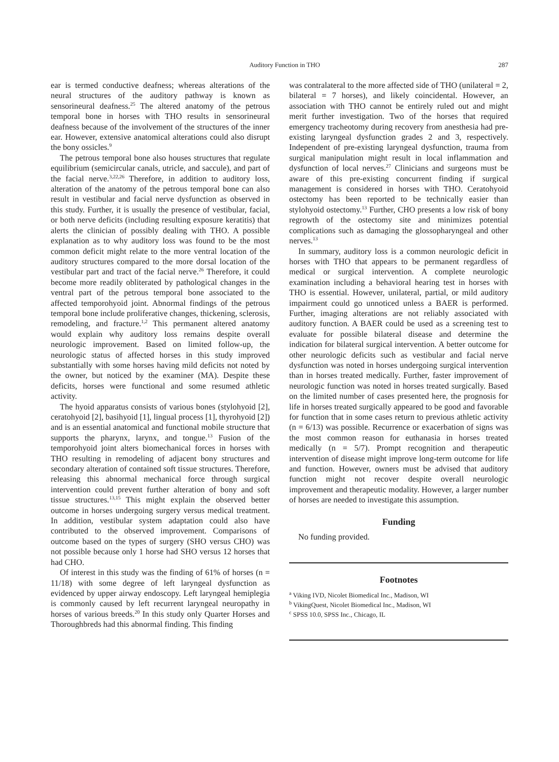Auditory Function in THO 287
ear is termed conductive deafness; whereas alterations of the neural structures of the auditory pathway is known as sensorineural deafness.<sup>25</sup> The altered anatomy of the petrous temporal bone in horses with THO results in sensorineural deafness because of the involvement of the structures of the inner ear. However, extensive anatomical alterations could also disrupt the bony ossicles.<sup>9</sup>
The petrous temporal bone also houses structures that regulate equilibrium (semicircular canals, utricle, and saccule), and part of the facial nerve.<sup>3,22,26</sup> Therefore, in addition to auditory loss, alteration of the anatomy of the petrous temporal bone can also result in vestibular and facial nerve dysfunction as observed in this study. Further, it is usually the presence of vestibular, facial, or both nerve deficits (including resulting exposure keratitis) that alerts the clinician of possibly dealing with THO. A possible explanation as to why auditory loss was found to be the most common deficit might relate to the more ventral location of the auditory structures compared to the more dorsal location of the vestibular part and tract of the facial nerve.<sup>26</sup> Therefore, it could become more readily obliterated by pathological changes in the ventral part of the petrous temporal bone associated to the affected temporohyoid joint. Abnormal findings of the petrous temporal bone include proliferative changes, thickening, sclerosis, remodeling, and fracture.<sup>1,2</sup> This permanent altered anatomy would explain why auditory loss remains despite overall neurologic improvement. Based on limited follow-up, the neurologic status of affected horses in this study improved substantially with some horses having mild deficits not noted by the owner, but noticed by the examiner (MA). Despite these deficits, horses were functional and some resumed athletic activity.
The hyoid apparatus consists of various bones (stylohyoid [2], ceratohyoid [2], basihyoid [1], lingual process [1], thyrohyoid [2]) and is an essential anatomical and functional mobile structure that supports the pharynx, larynx, and tongue.<sup>13</sup> Fusion of the temporohyoid joint alters biomechanical forces in horses with THO resulting in remodeling of adjacent bony structures and secondary alteration of contained soft tissue structures. Therefore, releasing this abnormal mechanical force through surgical intervention could prevent further alteration of bony and soft tissue structures.<sup>13,15</sup> This might explain the observed better outcome in horses undergoing surgery versus medical treatment. In addition, vestibular system adaptation could also have contributed to the observed improvement. Comparisons of outcome based on the types of surgery (SHO versus CHO) was not possible because only 1 horse had SHO versus 12 horses that had CHO.
Of interest in this study was the finding of 61% of horses (n = 11/18) with some degree of left laryngeal dysfunction as evidenced by upper airway endoscopy. Left laryngeal hemiplegia is commonly caused by left recurrent laryngeal neuropathy in horses of various breeds.<sup>20</sup> In this study only Quarter Horses and Thoroughbreds had this abnormal finding. This finding
was contralateral to the more affected side of THO (unilateral = 2, bilateral = 7 horses), and likely coincidental. However, an association with THO cannot be entirely ruled out and might merit further investigation. Two of the horses that required emergency tracheotomy during recovery from anesthesia had pre-existing laryngeal dysfunction grades 2 and 3, respectively. Independent of pre-existing laryngeal dysfunction, trauma from surgical manipulation might result in local inflammation and dysfunction of local nerves.<sup>27</sup> Clinicians and surgeons must be aware of this pre-existing concurrent finding if surgical management is considered in horses with THO. Ceratohyoid ostectomy has been reported to be technically easier than stylohyoid ostectomy.<sup>13</sup> Further, CHO presents a low risk of bony regrowth of the ostectomy site and minimizes potential complications such as damaging the glossopharyngeal and other nerves.<sup>13</sup>
In summary, auditory loss is a common neurologic deficit in horses with THO that appears to be permanent regardless of medical or surgical intervention. A complete neurologic examination including a behavioral hearing test in horses with THO is essential. However, unilateral, partial, or mild auditory impairment could go unnoticed unless a BAER is performed. Further, imaging alterations are not reliably associated with auditory function. A BAER could be used as a screening test to evaluate for possible bilateral disease and determine the indication for bilateral surgical intervention. A better outcome for other neurologic deficits such as vestibular and facial nerve dysfunction was noted in horses undergoing surgical intervention than in horses treated medically. Further, faster improvement of neurologic function was noted in horses treated surgically. Based on the limited number of cases presented here, the prognosis for life in horses treated surgically appeared to be good and favorable for function that in some cases return to previous athletic activity (n = 6/13) was possible. Recurrence or exacerbation of signs was the most common reason for euthanasia in horses treated medically (n = 5/7). Prompt recognition and therapeutic intervention of disease might improve long-term outcome for life and function. However, owners must be advised that auditory function might not recover despite overall neurologic improvement and therapeutic modality. However, a larger number of horses are needed to investigate this assumption.
Funding
No funding provided.
Footnotes
<sup>a</sup> Viking IVD, Nicolet Biomedical Inc., Madison, WI
<sup>b</sup> VikingQuest, Nicolet Biomedical Inc., Madison, WI
<sup>c</sup> SPSS 10.0, SPSS Inc., Chicago, IL